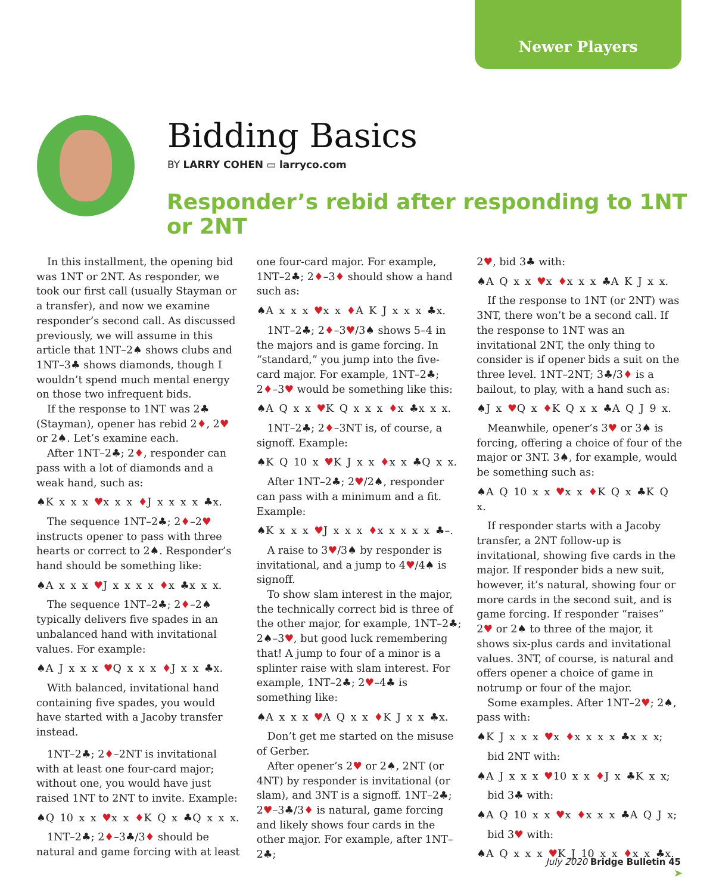Newer Players
Bidding Basics
BY LARRY COHEN ▭ larryco.com
Responder’s rebid after responding to 1NT or 2NT
In this installment, the opening bid was 1NT or 2NT. As responder, we took our first call (usually Stayman or a transfer), and now we examine responder’s second call. As discussed previously, we will assume in this article that 1NT–2♠ shows clubs and 1NT–3♣ shows diamonds, though I wouldn’t spend much mental energy on those two infrequent bids.
If the response to 1NT was 2♣ (Stayman), opener has rebid 2♦, 2♥ or 2♠. Let’s examine each.
After 1NT–2♣; 2♦, responder can pass with a lot of diamonds and a weak hand, such as:
♠K x x x ♥x x x ♦J x x x x ♣x.
The sequence 1NT–2♣; 2♦–2♥ instructs opener to pass with three hearts or correct to 2♠. Responder’s hand should be something like:
♠A x x x ♥J x x x x ♦x ♣x x x.
The sequence 1NT–2♣; 2♦–2♠ typically delivers five spades in an unbalanced hand with invitational values. For example:
♠A J x x x ♥Q x x x ♦J x x ♣x.
With balanced, invitational hand containing five spades, you would have started with a Jacoby transfer instead.
1NT–2♣; 2♦–2NT is invitational with at least one four-card major; without one, you would have just raised 1NT to 2NT to invite. Example:
♠Q 10 x x ♥x x ♦K Q x ♣Q x x x.
1NT–2♣; 2♦–3♣/3♦ should be natural and game forcing with at least
one four-card major. For example, 1NT–2♣; 2♦–3♦ should show a hand such as:
♠A x x x ♥x x ♦A K J x x x ♣x.
1NT–2♣; 2♦–3♥/3♠ shows 5–4 in the majors and is game forcing. In “standard,” you jump into the five-card major. For example, 1NT–2♣; 2♦–3♥ would be something like this:
♠A Q x x ♥K Q x x x ♦x ♣x x x.
1NT–2♣; 2♦–3NT is, of course, a signoff. Example:
♠K Q 10 x ♥K J x x ♦x x ♣Q x x.
After 1NT–2♣; 2♥/2♠, responder can pass with a minimum and a fit. Example:
♠K x x x ♥J x x x ♦x x x x x ♣–.
A raise to 3♥/3♠ by responder is invitational, and a jump to 4♥/4♠ is signoff.
To show slam interest in the major, the technically correct bid is three of the other major, for example, 1NT–2♣; 2♠–3♥, but good luck remembering that! A jump to four of a minor is a splinter raise with slam interest. For example, 1NT–2♣; 2♥–4♣ is something like:
♠A x x x ♥A Q x x ♦K J x x ♣x.
Don’t get me started on the misuse of Gerber.
After opener’s 2♥ or 2♠, 2NT (or 4NT) by responder is invitational (or slam), and 3NT is a signoff. 1NT–2♣; 2♥–3♣/3♦ is natural, game forcing and likely shows four cards in the other major. For example, after 1NT–2♣;
2♥, bid 3♣ with:
♠A Q x x ♥x ♦x x x ♣A K J x x.
If the response to 1NT (or 2NT) was 3NT, there won’t be a second call. If the response to 1NT was an invitational 2NT, the only thing to consider is if opener bids a suit on the three level. 1NT–2NT; 3♣/3♦ is a bailout, to play, with a hand such as:
♠J x ♥Q x ♦K Q x x ♣A Q J 9 x.
Meanwhile, opener’s 3♥ or 3♠ is forcing, offering a choice of four of the major or 3NT. 3♠, for example, would be something such as:
♠A Q 10 x x ♥x x ♦K Q x ♣K Q x.
If responder starts with a Jacoby transfer, a 2NT follow-up is invitational, showing five cards in the major. If responder bids a new suit, however, it’s natural, showing four or more cards in the second suit, and is game forcing. If responder “raises” 2♥ or 2♠ to three of the major, it shows six-plus cards and invitational values. 3NT, of course, is natural and offers opener a choice of game in notrump or four of the major.
Some examples. After 1NT–2♥; 2♠, pass with:
♠K J x x x ♥x ♦x x x x ♣x x x;
bid 2NT with:
♠A J x x x ♥10 x x ♦J x ♣K x x;
bid 3♣ with:
♠A Q 10 x x ♥x ♦x x x ♣A Q J x;
bid 3♥ with:
♠A Q x x x ♥K J 10 x x ♦x x ♣x.
➤
July 2020 Bridge Bulletin 45